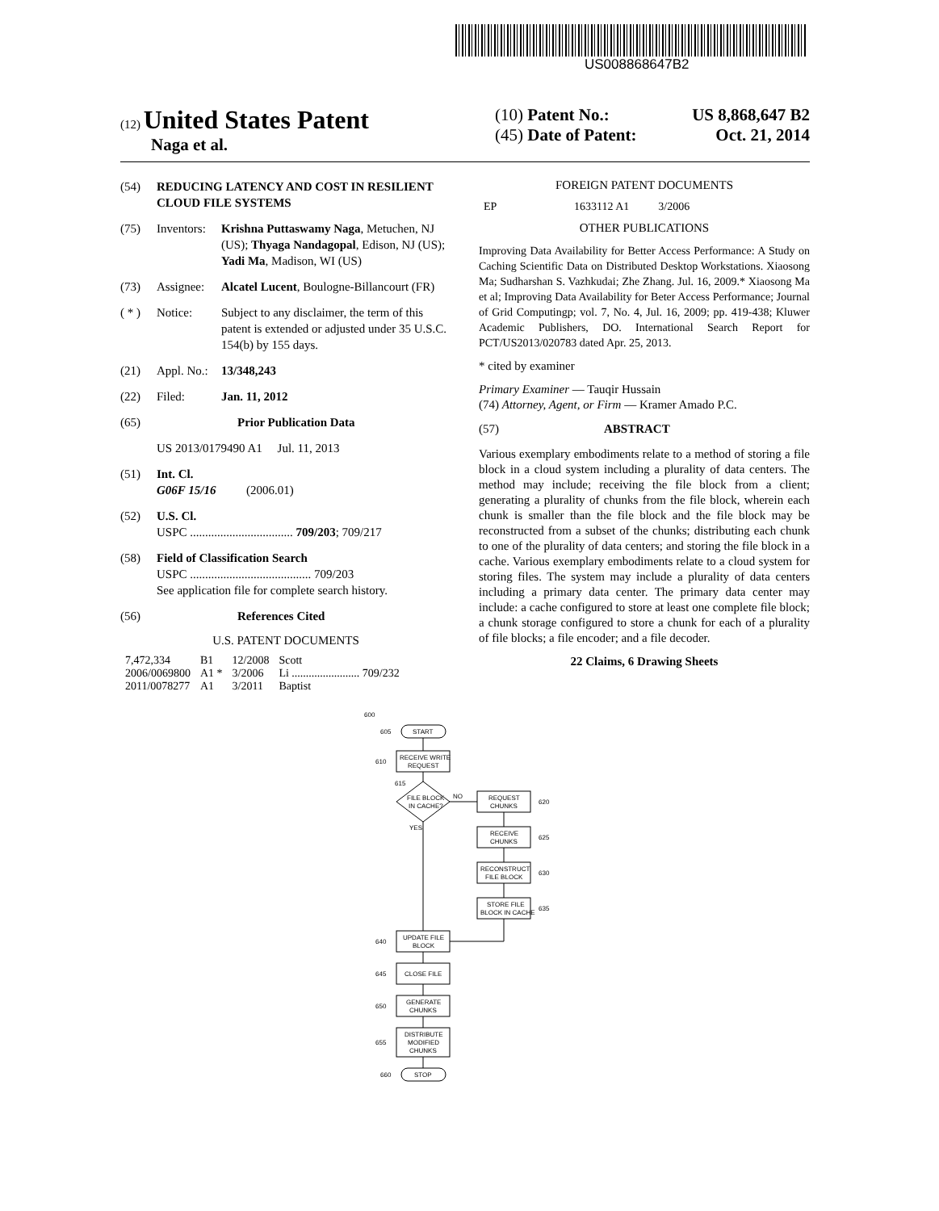US008868647B2
(12) United States Patent
Naga et al.
(10) Patent No.: US 8,868,647 B2
(45) Date of Patent: Oct. 21, 2014
(54) REDUCING LATENCY AND COST IN RESILIENT CLOUD FILE SYSTEMS
(75) Inventors: Krishna Puttaswamy Naga, Metuchen, NJ (US); Thyaga Nandagopal, Edison, NJ (US); Yadi Ma, Madison, WI (US)
(73) Assignee: Alcatel Lucent, Boulogne-Billancourt (FR)
( * ) Notice: Subject to any disclaimer, the term of this patent is extended or adjusted under 35 U.S.C. 154(b) by 155 days.
(21) Appl. No.: 13/348,243
(22) Filed: Jan. 11, 2012
(65) Prior Publication Data
US 2013/0179490 A1 Jul. 11, 2013
(51) Int. Cl.
G06F 15/16 (2006.01)
(52) U.S. Cl.
USPC .................................. 709/203; 709/217
(58) Field of Classification Search
USPC ........................................ 709/203
See application file for complete search history.
(56) References Cited
U.S. PATENT DOCUMENTS
| 7,472,334 | B1 | 12/2008 | Scott |
| 2006/0069800 | A1 * | 3/2006 | Li ........................ 709/232 |
| 2011/0078277 | A1 | 3/2011 | Baptist |
FOREIGN PATENT DOCUMENTS
| EP | 1633112 A1 | 3/2006 |
OTHER PUBLICATIONS
Improving Data Availability for Better Access Performance: A Study on Caching Scientific Data on Distributed Desktop Workstations. Xiaosong Ma; Sudharshan S. Vazhkudai; Zhe Zhang. Jul. 16, 2009.* Xiaosong Ma et al; Improving Data Availability for Beter Access Performance; Journal of Grid Computingp; vol. 7, No. 4, Jul. 16, 2009; pp. 419-438; Kluwer Academic Publishers, DO. International Search Report for PCT/US2013/020783 dated Apr. 25, 2013.
* cited by examiner
Primary Examiner — Tauqir Hussain
(74) Attorney, Agent, or Firm — Kramer Amado P.C.
(57) ABSTRACT
Various exemplary embodiments relate to a method of storing a file block in a cloud system including a plurality of data centers. The method may include; receiving the file block from a client; generating a plurality of chunks from the file block, wherein each chunk is smaller than the file block and the file block may be reconstructed from a subset of the chunks; distributing each chunk to one of the plurality of data centers; and storing the file block in a cache. Various exemplary embodiments relate to a cloud system for storing files. The system may include a plurality of data centers including a primary data center. The primary data center may include: a cache configured to store at least one complete file block; a chunk storage configured to store a chunk for each of a plurality of file blocks; a file encoder; and a file decoder.
22 Claims, 6 Drawing Sheets
600
START
605
RECEIVE WRITE
REQUEST
610
FILE BLOCK
IN CACHE?
615
NO
YES
REQUEST
CHUNKS
620
RECEIVE
CHUNKS
625
RECONSTRUCT
FILE BLOCK
630
STORE FILE
BLOCK IN CACHE
635
UPDATE FILE
BLOCK
640
CLOSE FILE
645
GENERATE
CHUNKS
650
DISTRIBUTE
MODIFIED
CHUNKS
655
STOP
660